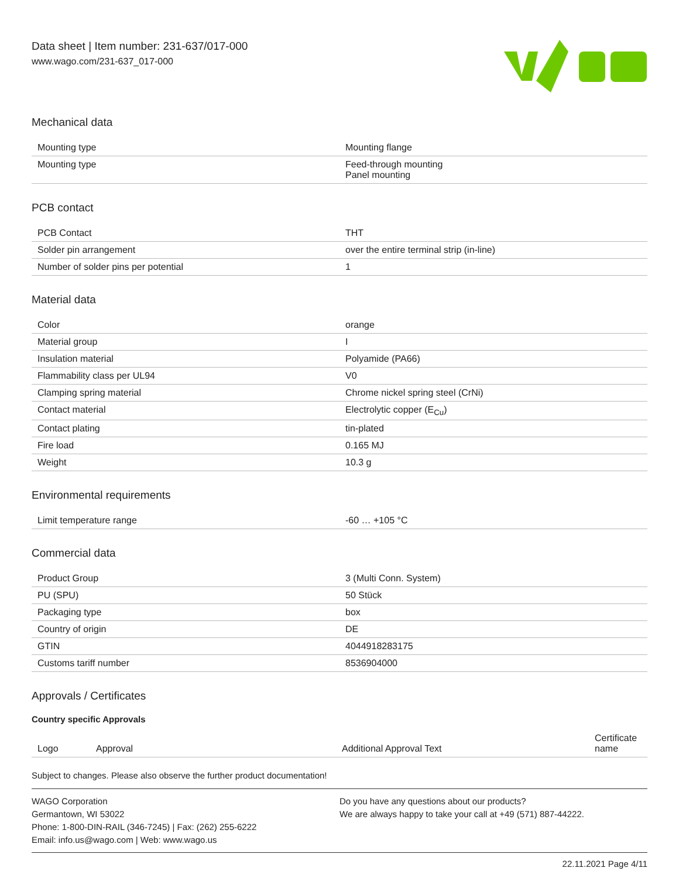Data sheet | Item number: 231-637/017-000
www.wago.com/231-637_017-000
Mechanical data
| Mounting type | Mounting flange |
| Mounting type | Feed-through mounting Panel mounting |
PCB contact
| PCB Contact | THT |
| Solder pin arrangement | over the entire terminal strip (in-line) |
| Number of solder pins per potential | 1 |
Material data
| Color | orange |
| Material group | I |
| Insulation material | Polyamide (PA66) |
| Flammability class per UL94 | V0 |
| Clamping spring material | Chrome nickel spring steel (CrNi) |
| Contact material | Electrolytic copper (E<sub>Cu</sub>) |
| Contact plating | tin-plated |
| Fire load | 0.165 MJ |
| Weight | 10.3 g |
Environmental requirements
| Limit temperature range | -60 … +105 °C |
Commercial data
| Product Group | 3 (Multi Conn. System) |
| PU (SPU) | 50 Stück |
| Packaging type | box |
| Country of origin | DE |
| GTIN | 4044918283175 |
| Customs tariff number | 8536904000 |
Approvals / Certificates
Country specific Approvals
| Logo | Approval | Additional Approval Text | Certificate name |
| --- | --- | --- | --- |
Subject to changes. Please also observe the further product documentation!
WAGO Corporation
Germantown, WI 53022
Phone: 1-800-DIN-RAIL (346-7245) | Fax: (262) 255-6222
Email: info.us@wago.com | Web: www.wago.us
Do you have any questions about our products?
We are always happy to take your call at +49 (571) 887-44222.
22.11.2021 Page 4/11